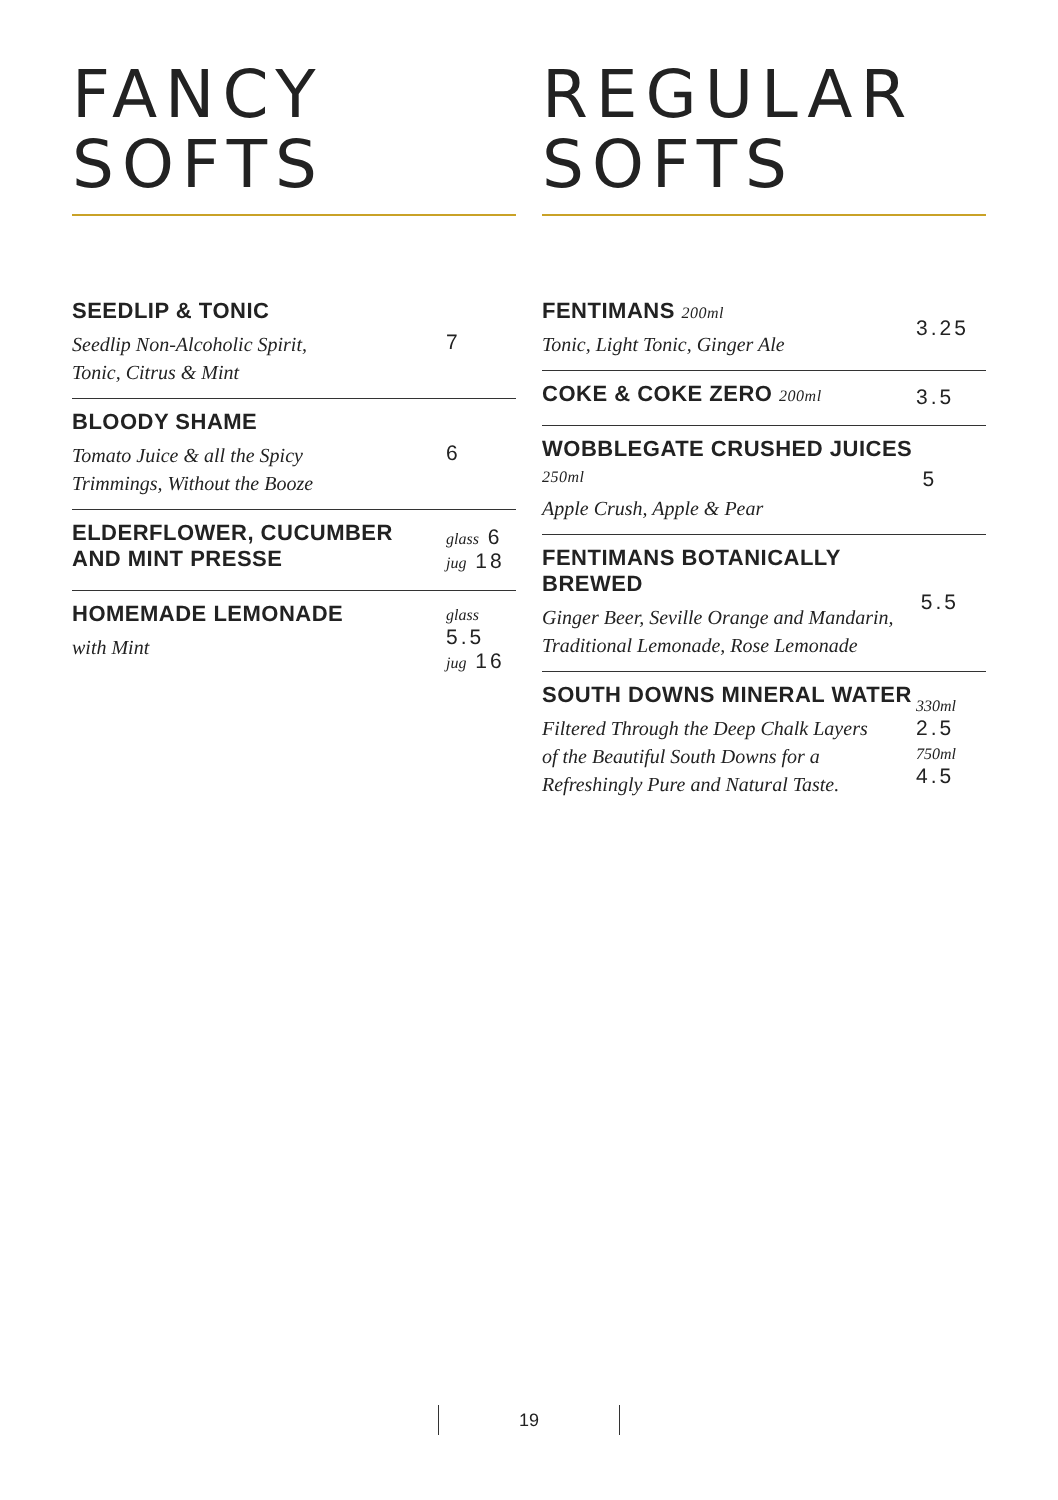FANCY
SOFTS
SEEDLIP & TONIC
Seedlip Non-Alcoholic Spirit,
Tonic, Citrus & Mint
7
BLOODY SHAME
Tomato Juice & all the Spicy
Trimmings, Without the Booze
6
ELDERFLOWER, CUCUMBER
AND MINT PRESSE
glass 6
jug 18
HOMEMADE LEMONADE
with Mint
glass 5.5
jug 16
REGULAR
SOFTS
FENTIMANS 200ml
Tonic, Light Tonic, Ginger Ale
3.25
COKE & COKE ZERO 200ml
3.5
WOBBLEGATE CRUSHED JUICES 250ml
Apple Crush, Apple & Pear
5
FENTIMANS BOTANICALLY BREWED
Ginger Beer, Seville Orange and Mandarin,
Traditional Lemonade, Rose Lemonade
5.5
SOUTH DOWNS MINERAL WATER
Filtered Through the Deep Chalk Layers
of the Beautiful South Downs for a
Refreshingly Pure and Natural Taste.
330ml
2.5
750ml
4.5
19